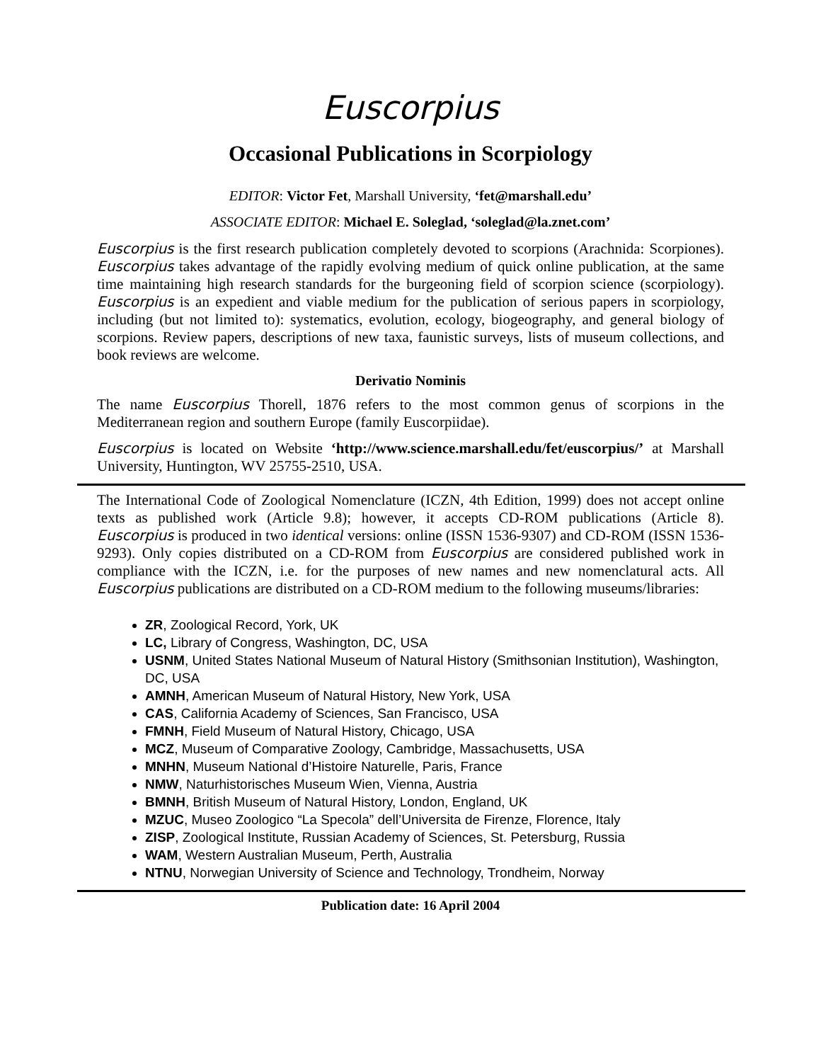Euscorpius
Occasional Publications in Scorpiology
EDITOR: Victor Fet, Marshall University, ‘fet@marshall.edu’
ASSOCIATE EDITOR: Michael E. Soleglad, ‘soleglad@la.znet.com’
Euscorpius is the first research publication completely devoted to scorpions (Arachnida: Scorpiones). Euscorpius takes advantage of the rapidly evolving medium of quick online publication, at the same time maintaining high research standards for the burgeoning field of scorpion science (scorpiology). Euscorpius is an expedient and viable medium for the publication of serious papers in scorpiology, including (but not limited to): systematics, evolution, ecology, biogeography, and general biology of scorpions. Review papers, descriptions of new taxa, faunistic surveys, lists of museum collections, and book reviews are welcome.
Derivatio Nominis
The name Euscorpius Thorell, 1876 refers to the most common genus of scorpions in the Mediterranean region and southern Europe (family Euscorpiidae).
Euscorpius is located on Website ‘http://www.science.marshall.edu/fet/euscorpius/’ at Marshall University, Huntington, WV 25755-2510, USA.
The International Code of Zoological Nomenclature (ICZN, 4th Edition, 1999) does not accept online texts as published work (Article 9.8); however, it accepts CD-ROM publications (Article 8). Euscorpius is produced in two identical versions: online (ISSN 1536-9307) and CD-ROM (ISSN 1536-9293). Only copies distributed on a CD-ROM from Euscorpius are considered published work in compliance with the ICZN, i.e. for the purposes of new names and new nomenclatural acts. All Euscorpius publications are distributed on a CD-ROM medium to the following museums/libraries:
ZR, Zoological Record, York, UK
LC, Library of Congress, Washington, DC, USA
USNM, United States National Museum of Natural History (Smithsonian Institution), Washington, DC, USA
AMNH, American Museum of Natural History, New York, USA
CAS, California Academy of Sciences, San Francisco, USA
FMNH, Field Museum of Natural History, Chicago, USA
MCZ, Museum of Comparative Zoology, Cambridge, Massachusetts, USA
MNHN, Museum National d’Histoire Naturelle, Paris, France
NMW, Naturhistorisches Museum Wien, Vienna, Austria
BMNH, British Museum of Natural History, London, England, UK
MZUC, Museo Zoologico “La Specola” dell’Universita de Firenze, Florence, Italy
ZISP, Zoological Institute, Russian Academy of Sciences, St. Petersburg, Russia
WAM, Western Australian Museum, Perth, Australia
NTNU, Norwegian University of Science and Technology, Trondheim, Norway
Publication date: 16 April 2004